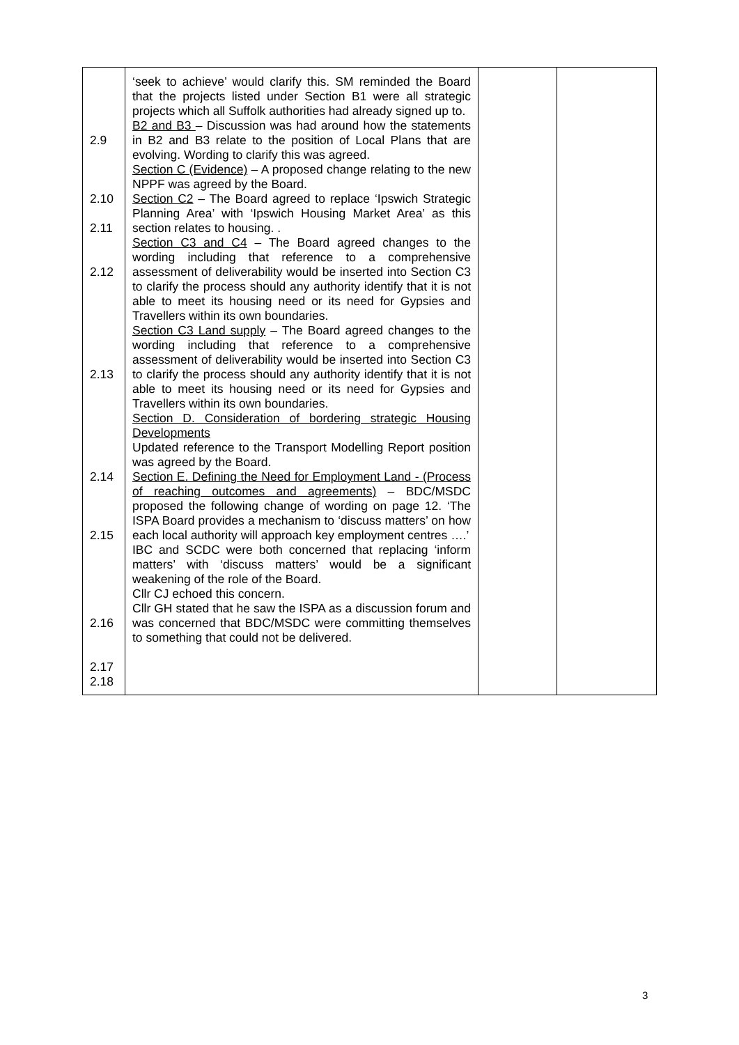| 2.9 2.10 2.11 2.12 2.13 2.14 2.15 2.16 2.17 2.18 | ‘seek to achieve’ would clarify this. SM reminded the Board that the projects listed under Section B1 were all strategic projects which all Suffolk authorities had already signed up to. B2 and B3 – Discussion was had around how the statements in B2 and B3 relate to the position of Local Plans that are evolving. Wording to clarify this was agreed. Section C (Evidence) – A proposed change relating to the new NPPF was agreed by the Board. Section C2 – The Board agreed to replace ‘Ipswich Strategic Planning Area’ with ‘Ipswich Housing Market Area’ as this section relates to housing. . Section C3 and C4 – The Board agreed changes to the wording including that reference to a comprehensive assessment of deliverability would be inserted into Section C3 to clarify the process should any authority identify that it is not able to meet its housing need or its need for Gypsies and Travellers within its own boundaries. Section C3 Land supply – The Board agreed changes to the wording including that reference to a comprehensive assessment of deliverability would be inserted into Section C3 to clarify the process should any authority identify that it is not able to meet its housing need or its need for Gypsies and Travellers within its own boundaries. Section D. Consideration of bordering strategic Housing Developments Updated reference to the Transport Modelling Report position was agreed by the Board. Section E. Defining the Need for Employment Land - (Process of reaching outcomes and agreements) – BDC/MSDC proposed the following change of wording on page 12. ‘The ISPA Board provides a mechanism to ‘discuss matters’ on how each local authority will approach key employment centres ….’ IBC and SCDC were both concerned that replacing ‘inform matters’ with ‘discuss matters’ would be a significant weakening of the role of the Board. Cllr CJ echoed this concern. Cllr GH stated that he saw the ISPA as a discussion forum and was concerned that BDC/MSDC were committing themselves to something that could not be delivered. | | |
3